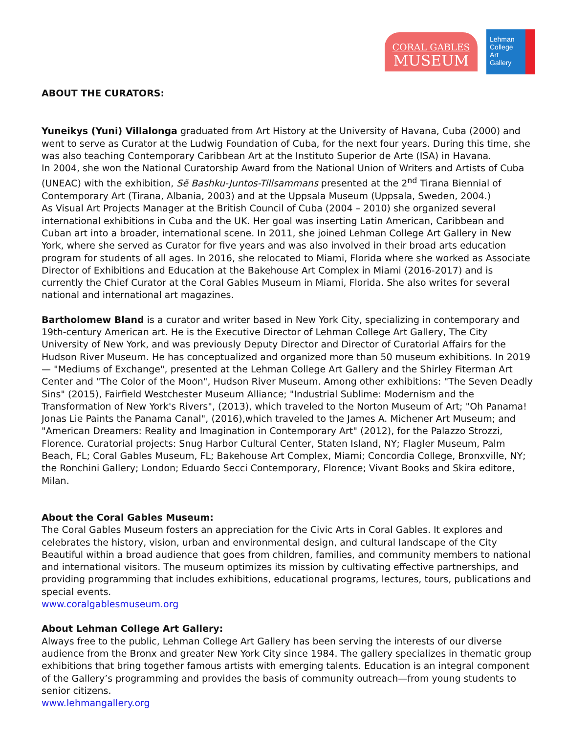CORAL GABLES
MUSEUM
Lehman
College
Art
Gallery
ABOUT THE CURATORS:
Yuneikys (Yuni) Villalonga graduated from Art History at the University of Havana, Cuba (2000) and went to serve as Curator at the Ludwig Foundation of Cuba, for the next four years. During this time, she was also teaching Contemporary Caribbean Art at the Instituto Superior de Arte (ISA) in Havana.
In 2004, she won the National Curatorship Award from the National Union of Writers and Artists of Cuba (UNEAC) with the exhibition, Së Bashku-Juntos-Tillsammans presented at the 2<sup>nd</sup> Tirana Biennial of Contemporary Art (Tirana, Albania, 2003) and at the Uppsala Museum (Uppsala, Sweden, 2004.)
As Visual Art Projects Manager at the British Council of Cuba (2004 – 2010) she organized several international exhibitions in Cuba and the UK. Her goal was inserting Latin American, Caribbean and Cuban art into a broader, international scene. In 2011, she joined Lehman College Art Gallery in New York, where she served as Curator for five years and was also involved in their broad arts education program for students of all ages. In 2016, she relocated to Miami, Florida where she worked as Associate Director of Exhibitions and Education at the Bakehouse Art Complex in Miami (2016-2017) and is currently the Chief Curator at the Coral Gables Museum in Miami, Florida. She also writes for several national and international art magazines.
Bartholomew Bland is a curator and writer based in New York City, specializing in contemporary and 19th-century American art. He is the Executive Director of Lehman College Art Gallery, The City University of New York, and was previously Deputy Director and Director of Curatorial Affairs for the Hudson River Museum. He has conceptualized and organized more than 50 museum exhibitions. In 2019 — "Mediums of Exchange", presented at the Lehman College Art Gallery and the Shirley Fiterman Art Center and "The Color of the Moon", Hudson River Museum. Among other exhibitions: "The Seven Deadly Sins" (2015), Fairfield Westchester Museum Alliance; "Industrial Sublime: Modernism and the Transformation of New York's Rivers", (2013), which traveled to the Norton Museum of Art; "Oh Panama! Jonas Lie Paints the Panama Canal", (2016),which traveled to the James A. Michener Art Museum; and "American Dreamers: Reality and Imagination in Contemporary Art" (2012), for the Palazzo Strozzi, Florence. Curatorial projects: Snug Harbor Cultural Center, Staten Island, NY; Flagler Museum, Palm Beach, FL; Coral Gables Museum, FL; Bakehouse Art Complex, Miami; Concordia College, Bronxville, NY; the Ronchini Gallery; London; Eduardo Secci Contemporary, Florence; Vivant Books and Skira editore, Milan.
About the Coral Gables Museum:
The Coral Gables Museum fosters an appreciation for the Civic Arts in Coral Gables. It explores and celebrates the history, vision, urban and environmental design, and cultural landscape of the City Beautiful within a broad audience that goes from children, families, and community members to national and international visitors. The museum optimizes its mission by cultivating effective partnerships, and providing programming that includes exhibitions, educational programs, lectures, tours, publications and special events.
www.coralgablesmuseum.org
About Lehman College Art Gallery:
Always free to the public, Lehman College Art Gallery has been serving the interests of our diverse audience from the Bronx and greater New York City since 1984. The gallery specializes in thematic group exhibitions that bring together famous artists with emerging talents. Education is an integral component of the Gallery’s programming and provides the basis of community outreach—from young students to senior citizens.
www.lehmangallery.org